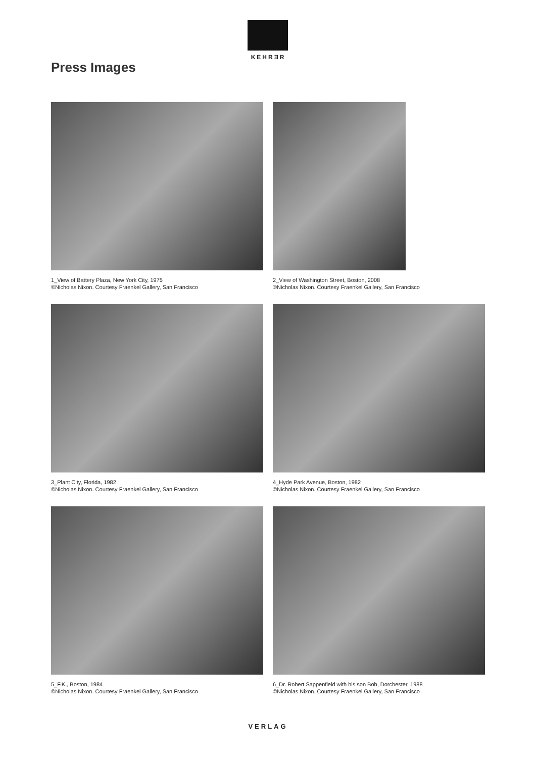KEHRƎR
Press Images
1_View of Battery Plaza, New York City, 1975
©Nicholas Nixon. Courtesy Fraenkel Gallery, San Francisco
2_View of Washington Street, Boston, 2008
©Nicholas Nixon. Courtesy Fraenkel Gallery, San Francisco
3_Plant City, Florida, 1982
©Nicholas Nixon. Courtesy Fraenkel Gallery, San Francisco
4_Hyde Park Avenue, Boston, 1982
©Nicholas Nixon. Courtesy Fraenkel Gallery, San Francisco
5_F.K., Boston, 1984
©Nicholas Nixon. Courtesy Fraenkel Gallery, San Francisco
6_Dr. Robert Sappenfield with his son Bob, Dorchester, 1988
©Nicholas Nixon. Courtesy Fraenkel Gallery, San Francisco
VERLAG